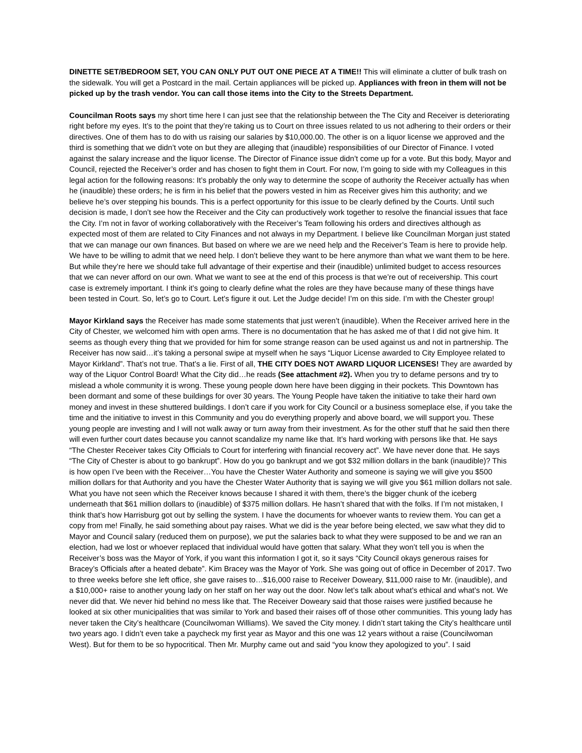DINETTE SET/BEDROOM SET, YOU CAN ONLY PUT OUT ONE PIECE AT A TIME!! This will eliminate a clutter of bulk trash on the sidewalk. You will get a Postcard in the mail. Certain appliances will be picked up. Appliances with freon in them will not be picked up by the trash vendor. You can call those items into the City to the Streets Department.
Councilman Roots says my short time here I can just see that the relationship between the The City and Receiver is deteriorating right before my eyes. It’s to the point that they’re taking us to Court on three issues related to us not adhering to their orders or their directives. One of them has to do with us raising our salaries by $10,000.00. The other is on a liquor license we approved and the third is something that we didn’t vote on but they are alleging that (inaudible) responsibilities of our Director of Finance. I voted against the salary increase and the liquor license. The Director of Finance issue didn’t come up for a vote. But this body, Mayor and Council, rejected the Receiver’s order and has chosen to fight them in Court. For now, I’m going to side with my Colleagues in this legal action for the following reasons: It’s probably the only way to determine the scope of authority the Receiver actually has when he (inaudible) these orders; he is firm in his belief that the powers vested in him as Receiver gives him this authority; and we believe he’s over stepping his bounds. This is a perfect opportunity for this issue to be clearly defined by the Courts. Until such decision is made, I don’t see how the Receiver and the City can productively work together to resolve the financial issues that face the City. I’m not in favor of working collaboratively with the Receiver’s Team following his orders and directives although as expected most of them are related to City Finances and not always in my Department. I believe like Councilman Morgan just stated that we can manage our own finances. But based on where we are we need help and the Receiver’s Team is here to provide help. We have to be willing to admit that we need help. I don’t believe they want to be here anymore than what we want them to be here. But while they’re here we should take full advantage of their expertise and their (inaudible) unlimited budget to access resources that we can never afford on our own. What we want to see at the end of this process is that we’re out of receivership. This court case is extremely important. I think it’s going to clearly define what the roles are they have because many of these things have been tested in Court. So, let’s go to Court. Let’s figure it out. Let the Judge decide! I’m on this side. I’m with the Chester group!
Mayor Kirkland says the Receiver has made some statements that just weren’t (inaudible). When the Receiver arrived here in the City of Chester, we welcomed him with open arms. There is no documentation that he has asked me of that I did not give him. It seems as though every thing that we provided for him for some strange reason can be used against us and not in partnership. The Receiver has now said…it’s taking a personal swipe at myself when he says “Liquor License awarded to City Employee related to Mayor Kirkland”. That’s not true. That’s a lie. First of all, THE CITY DOES NOT AWARD LIQUOR LICENSES! They are awarded by way of the Liquor Control Board! What the City did…he reads (See attachment #2). When you try to defame persons and try to mislead a whole community it is wrong. These young people down here have been digging in their pockets. This Downtown has been dormant and some of these buildings for over 30 years. The Young People have taken the initiative to take their hard own money and invest in these shuttered buildings. I don’t care if you work for City Council or a business someplace else, if you take the time and the initiative to invest in this Community and you do everything properly and above board, we will support you. These young people are investing and I will not walk away or turn away from their investment. As for the other stuff that he said then there will even further court dates because you cannot scandalize my name like that. It’s hard working with persons like that. He says “The Chester Receiver takes City Officials to Court for interfering with financial recovery act”. We have never done that. He says “The City of Chester is about to go bankrupt”. How do you go bankrupt and we got $32 million dollars in the bank (inaudible)? This is how open I’ve been with the Receiver…You have the Chester Water Authority and someone is saying we will give you $500 million dollars for that Authority and you have the Chester Water Authority that is saying we will give you $61 million dollars not sale. What you have not seen which the Receiver knows because I shared it with them, there’s the bigger chunk of the iceberg underneath that $61 million dollars to (inaudible) of $375 million dollars. He hasn’t shared that with the folks. If I’m not mistaken, I think that’s how Harrisburg got out by selling the system. I have the documents for whoever wants to review them. You can get a copy from me! Finally, he said something about pay raises. What we did is the year before being elected, we saw what they did to Mayor and Council salary (reduced them on purpose), we put the salaries back to what they were supposed to be and we ran an election, had we lost or whoever replaced that individual would have gotten that salary. What they won’t tell you is when the Receiver’s boss was the Mayor of York, if you want this information I got it, so it says “City Council okays generous raises for Bracey’s Officials after a heated debate”. Kim Bracey was the Mayor of York. She was going out of office in December of 2017. Two to three weeks before she left office, she gave raises to…$16,000 raise to Receiver Doweary, $11,000 raise to Mr. (inaudible), and a $10,000+ raise to another young lady on her staff on her way out the door. Now let’s talk about what’s ethical and what’s not. We never did that. We never hid behind no mess like that. The Receiver Doweary said that those raises were justified because he looked at six other municipalities that was similar to York and based their raises off of those other communities. This young lady has never taken the City’s healthcare (Councilwoman Williams). We saved the City money. I didn’t start taking the City’s healthcare until two years ago. I didn’t even take a paycheck my first year as Mayor and this one was 12 years without a raise (Councilwoman West). But for them to be so hypocritical. Then Mr. Murphy came out and said “you know they apologized to you”. I said